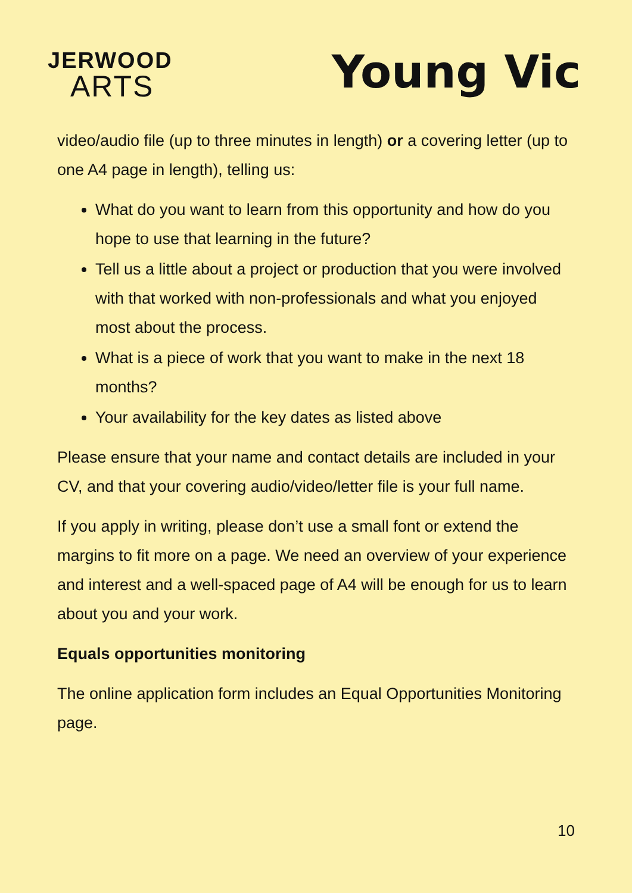JERWOOD
ARTS
Young Vic
video/audio file (up to three minutes in length) or a covering letter (up to one A4 page in length), telling us:
What do you want to learn from this opportunity and how do you hope to use that learning in the future?
Tell us a little about a project or production that you were involved with that worked with non-professionals and what you enjoyed most about the process.
What is a piece of work that you want to make in the next 18 months?
Your availability for the key dates as listed above
Please ensure that your name and contact details are included in your CV, and that your covering audio/video/letter file is your full name.
If you apply in writing, please don’t use a small font or extend the margins to fit more on a page. We need an overview of your experience and interest and a well-spaced page of A4 will be enough for us to learn about you and your work.
Equals opportunities monitoring
The online application form includes an Equal Opportunities Monitoring page.
10